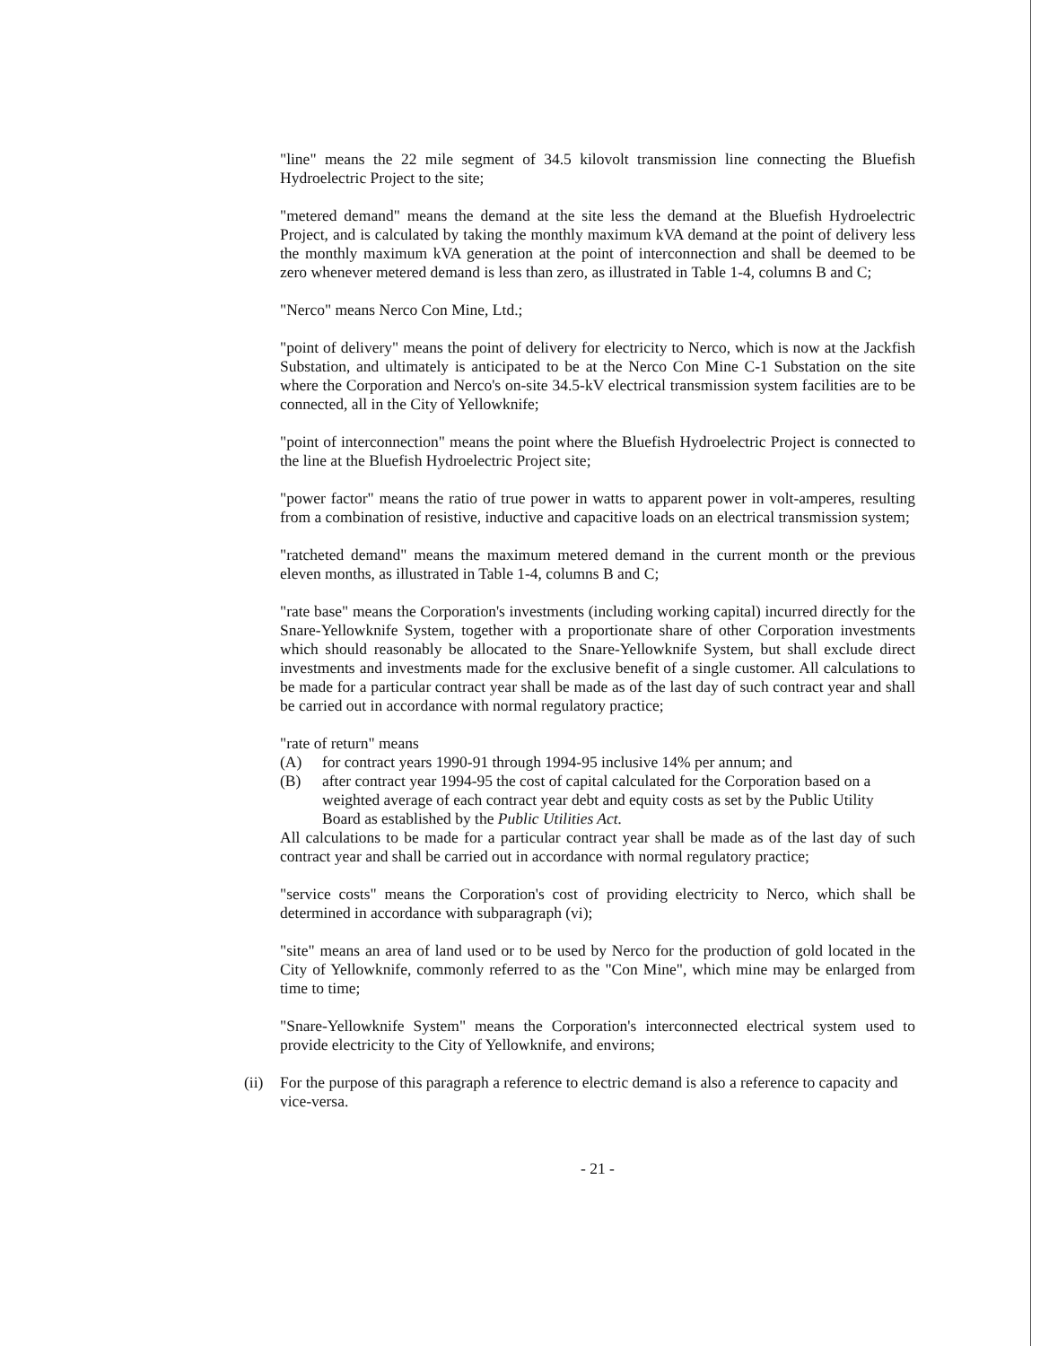"line" means the 22 mile segment of 34.5 kilovolt transmission line connecting the Bluefish Hydroelectric Project to the site;
"metered demand" means the demand at the site less the demand at the Bluefish Hydroelectric Project, and is calculated by taking the monthly maximum kVA demand at the point of delivery less the monthly maximum kVA generation at the point of interconnection and shall be deemed to be zero whenever metered demand is less than zero, as illustrated in Table 1-4, columns B and C;
"Nerco" means Nerco Con Mine, Ltd.;
"point of delivery" means the point of delivery for electricity to Nerco, which is now at the Jackfish Substation, and ultimately is anticipated to be at the Nerco Con Mine C-1 Substation on the site where the Corporation and Nerco's on-site 34.5-kV electrical transmission system facilities are to be connected, all in the City of Yellowknife;
"point of interconnection" means the point where the Bluefish Hydroelectric Project is connected to the line at the Bluefish Hydroelectric Project site;
"power factor" means the ratio of true power in watts to apparent power in volt-amperes, resulting from a combination of resistive, inductive and capacitive loads on an electrical transmission system;
"ratcheted demand" means the maximum metered demand in the current month or the previous eleven months, as illustrated in Table 1-4, columns B and C;
"rate base" means the Corporation's investments (including working capital) incurred directly for the Snare-Yellowknife System, together with a proportionate share of other Corporation investments which should reasonably be allocated to the Snare-Yellowknife System, but shall exclude direct investments and investments made for the exclusive benefit of a single customer. All calculations to be made for a particular contract year shall be made as of the last day of such contract year and shall be carried out in accordance with normal regulatory practice;
"rate of return" means
(A) for contract years 1990-91 through 1994-95 inclusive 14% per annum; and
(B) after contract year 1994-95 the cost of capital calculated for the Corporation based on a weighted average of each contract year debt and equity costs as set by the Public Utility Board as established by the Public Utilities Act.
All calculations to be made for a particular contract year shall be made as of the last day of such contract year and shall be carried out in accordance with normal regulatory practice;
"service costs" means the Corporation's cost of providing electricity to Nerco, which shall be determined in accordance with subparagraph (vi);
"site" means an area of land used or to be used by Nerco for the production of gold located in the City of Yellowknife, commonly referred to as the "Con Mine", which mine may be enlarged from time to time;
"Snare-Yellowknife System" means the Corporation's interconnected electrical system used to provide electricity to the City of Yellowknife, and environs;
(ii) For the purpose of this paragraph a reference to electric demand is also a reference to capacity and vice-versa.
- 21 -